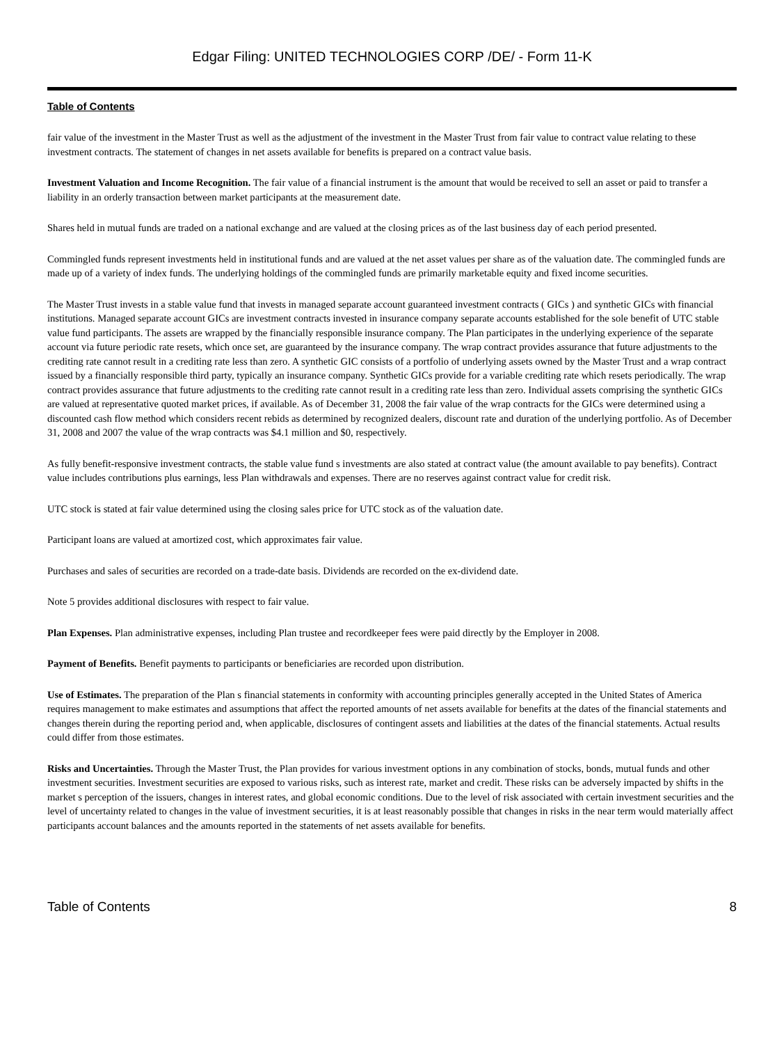Edgar Filing: UNITED TECHNOLOGIES CORP /DE/ - Form 11-K
Table of Contents
fair value of the investment in the Master Trust as well as the adjustment of the investment in the Master Trust from fair value to contract value relating to these investment contracts. The statement of changes in net assets available for benefits is prepared on a contract value basis.
Investment Valuation and Income Recognition. The fair value of a financial instrument is the amount that would be received to sell an asset or paid to transfer a liability in an orderly transaction between market participants at the measurement date.
Shares held in mutual funds are traded on a national exchange and are valued at the closing prices as of the last business day of each period presented.
Commingled funds represent investments held in institutional funds and are valued at the net asset values per share as of the valuation date. The commingled funds are made up of a variety of index funds. The underlying holdings of the commingled funds are primarily marketable equity and fixed income securities.
The Master Trust invests in a stable value fund that invests in managed separate account guaranteed investment contracts ( GICs ) and synthetic GICs with financial institutions. Managed separate account GICs are investment contracts invested in insurance company separate accounts established for the sole benefit of UTC stable value fund participants. The assets are wrapped by the financially responsible insurance company. The Plan participates in the underlying experience of the separate account via future periodic rate resets, which once set, are guaranteed by the insurance company. The wrap contract provides assurance that future adjustments to the crediting rate cannot result in a crediting rate less than zero. A synthetic GIC consists of a portfolio of underlying assets owned by the Master Trust and a wrap contract issued by a financially responsible third party, typically an insurance company. Synthetic GICs provide for a variable crediting rate which resets periodically. The wrap contract provides assurance that future adjustments to the crediting rate cannot result in a crediting rate less than zero. Individual assets comprising the synthetic GICs are valued at representative quoted market prices, if available. As of December 31, 2008 the fair value of the wrap contracts for the GICs were determined using a discounted cash flow method which considers recent rebids as determined by recognized dealers, discount rate and duration of the underlying portfolio. As of December 31, 2008 and 2007 the value of the wrap contracts was $4.1 million and $0, respectively.
As fully benefit-responsive investment contracts, the stable value fund s investments are also stated at contract value (the amount available to pay benefits). Contract value includes contributions plus earnings, less Plan withdrawals and expenses. There are no reserves against contract value for credit risk.
UTC stock is stated at fair value determined using the closing sales price for UTC stock as of the valuation date.
Participant loans are valued at amortized cost, which approximates fair value.
Purchases and sales of securities are recorded on a trade-date basis. Dividends are recorded on the ex-dividend date.
Note 5 provides additional disclosures with respect to fair value.
Plan Expenses. Plan administrative expenses, including Plan trustee and recordkeeper fees were paid directly by the Employer in 2008.
Payment of Benefits. Benefit payments to participants or beneficiaries are recorded upon distribution.
Use of Estimates. The preparation of the Plan s financial statements in conformity with accounting principles generally accepted in the United States of America requires management to make estimates and assumptions that affect the reported amounts of net assets available for benefits at the dates of the financial statements and changes therein during the reporting period and, when applicable, disclosures of contingent assets and liabilities at the dates of the financial statements. Actual results could differ from those estimates.
Risks and Uncertainties. Through the Master Trust, the Plan provides for various investment options in any combination of stocks, bonds, mutual funds and other investment securities. Investment securities are exposed to various risks, such as interest rate, market and credit. These risks can be adversely impacted by shifts in the market s perception of the issuers, changes in interest rates, and global economic conditions. Due to the level of risk associated with certain investment securities and the level of uncertainty related to changes in the value of investment securities, it is at least reasonably possible that changes in risks in the near term would materially affect participants account balances and the amounts reported in the statements of net assets available for benefits.
Table of Contents 8